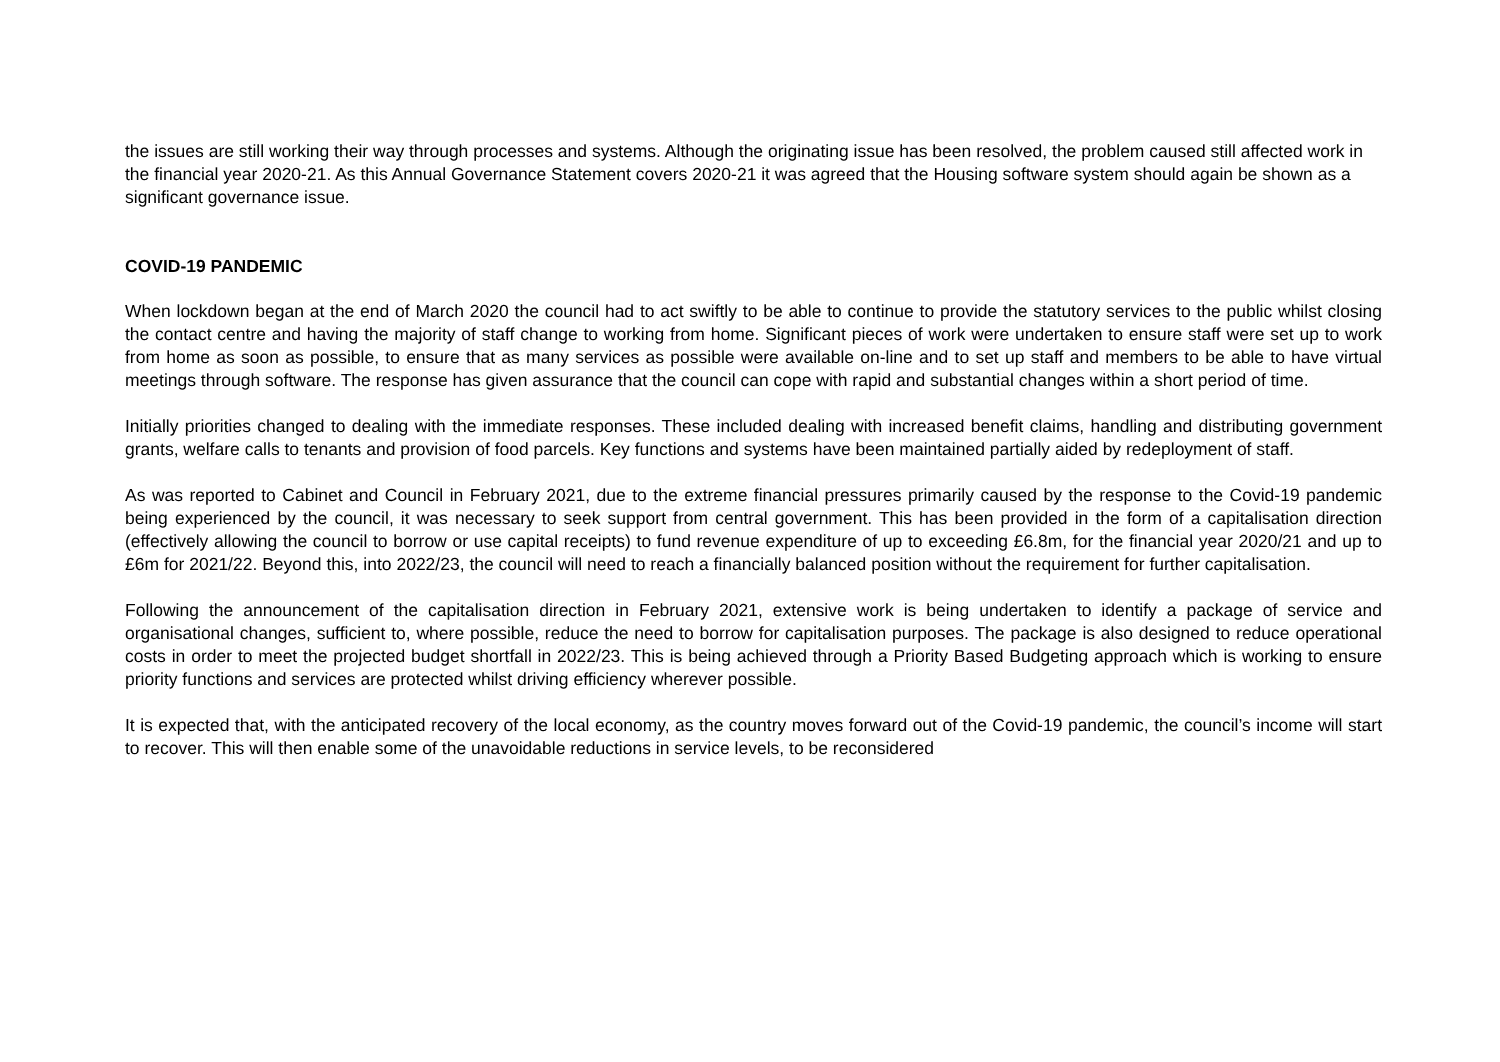the issues are still working their way through processes and systems. Although the originating issue has been resolved, the problem caused still affected work in the financial year 2020-21. As this Annual Governance Statement covers 2020-21 it was agreed that the Housing software system should again be shown as a significant governance issue.
COVID-19 PANDEMIC
When lockdown began at the end of March 2020 the council had to act swiftly to be able to continue to provide the statutory services to the public whilst closing the contact centre and having the majority of staff change to working from home. Significant pieces of work were undertaken to ensure staff were set up to work from home as soon as possible, to ensure that as many services as possible were available on-line and to set up staff and members to be able to have virtual meetings through software. The response has given assurance that the council can cope with rapid and substantial changes within a short period of time.
Initially priorities changed to dealing with the immediate responses. These included dealing with increased benefit claims, handling and distributing government grants, welfare calls to tenants and provision of food parcels. Key functions and systems have been maintained partially aided by redeployment of staff.
As was reported to Cabinet and Council in February 2021, due to the extreme financial pressures primarily caused by the response to the Covid-19 pandemic being experienced by the council, it was necessary to seek support from central government. This has been provided in the form of a capitalisation direction (effectively allowing the council to borrow or use capital receipts) to fund revenue expenditure of up to exceeding £6.8m, for the financial year 2020/21 and up to £6m for 2021/22. Beyond this, into 2022/23, the council will need to reach a financially balanced position without the requirement for further capitalisation.
Following the announcement of the capitalisation direction in February 2021, extensive work is being undertaken to identify a package of service and organisational changes, sufficient to, where possible, reduce the need to borrow for capitalisation purposes. The package is also designed to reduce operational costs in order to meet the projected budget shortfall in 2022/23. This is being achieved through a Priority Based Budgeting approach which is working to ensure priority functions and services are protected whilst driving efficiency wherever possible.
It is expected that, with the anticipated recovery of the local economy, as the country moves forward out of the Covid-19 pandemic, the council’s income will start to recover. This will then enable some of the unavoidable reductions in service levels, to be reconsidered